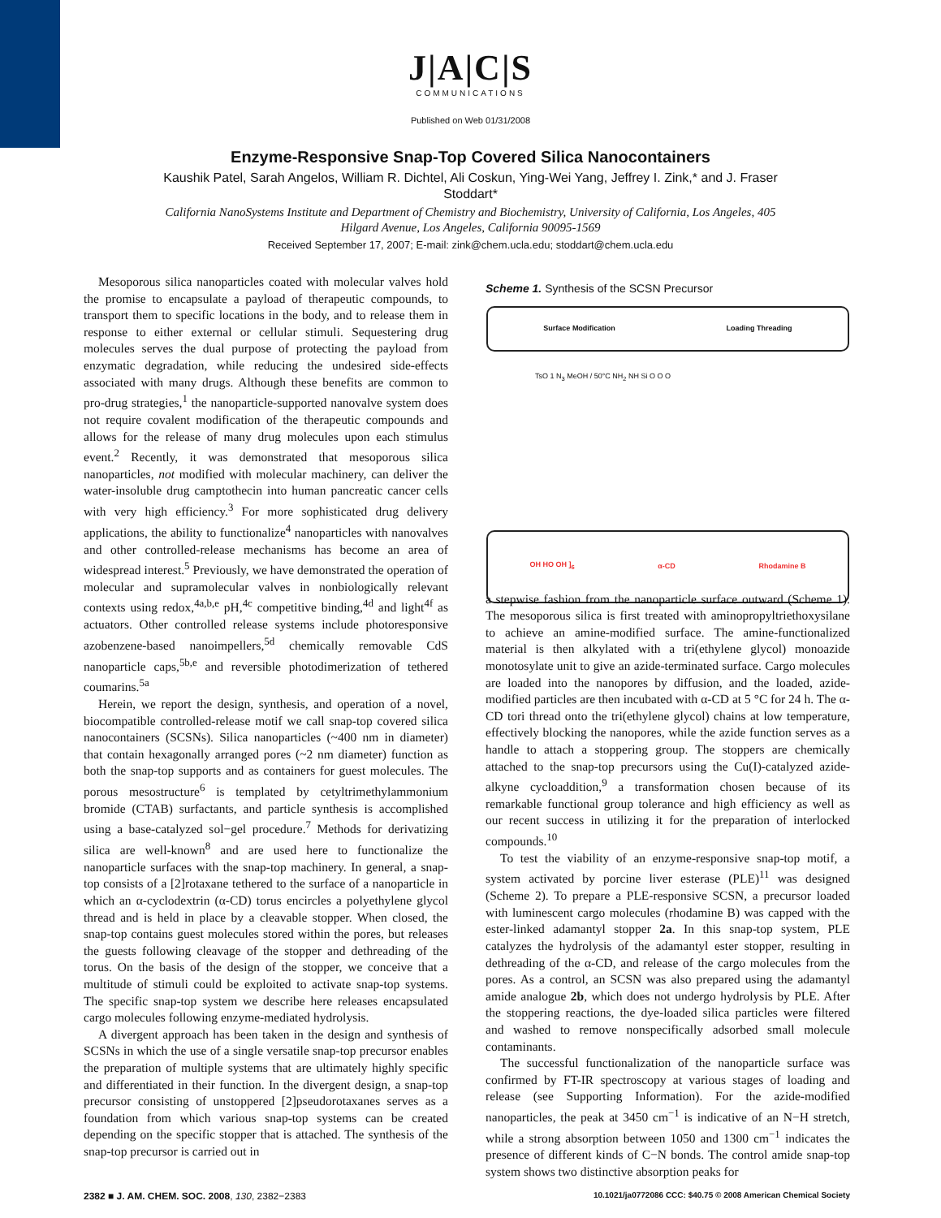J|A|C|S
COMMUNICATIONS
Published on Web 01/31/2008
Enzyme-Responsive Snap-Top Covered Silica Nanocontainers
Kaushik Patel, Sarah Angelos, William R. Dichtel, Ali Coskun, Ying-Wei Yang, Jeffrey I. Zink,* and J. Fraser Stoddart*
California NanoSystems Institute and Department of Chemistry and Biochemistry, University of California, Los Angeles, 405 Hilgard Avenue, Los Angeles, California 90095-1569
Received September 17, 2007; E-mail: zink@chem.ucla.edu; stoddart@chem.ucla.edu
Mesoporous silica nanoparticles coated with molecular valves hold the promise to encapsulate a payload of therapeutic compounds, to transport them to specific locations in the body, and to release them in response to either external or cellular stimuli. Sequestering drug molecules serves the dual purpose of protecting the payload from enzymatic degradation, while reducing the undesired side-effects associated with many drugs. Although these benefits are common to pro-drug strategies,<sup>1</sup> the nanoparticle-supported nanovalve system does not require covalent modification of the therapeutic compounds and allows for the release of many drug molecules upon each stimulus event.<sup>2</sup> Recently, it was demonstrated that mesoporous silica nanoparticles, not modified with molecular machinery, can deliver the water-insoluble drug camptothecin into human pancreatic cancer cells with very high efficiency.<sup>3</sup> For more sophisticated drug delivery applications, the ability to functionalize<sup>4</sup> nanoparticles with nanovalves and other controlled-release mechanisms has become an area of widespread interest.<sup>5</sup> Previously, we have demonstrated the operation of molecular and supramolecular valves in nonbiologically relevant contexts using redox,<sup>4a,b,e</sup> pH,<sup>4c</sup> competitive binding,<sup>4d</sup> and light<sup>4f</sup> as actuators. Other controlled release systems include photoresponsive azobenzene-based nanoimpellers,<sup>5d</sup> chemically removable CdS nanoparticle caps,<sup>5b,e</sup> and reversible photodimerization of tethered coumarins.<sup>5a</sup>
Herein, we report the design, synthesis, and operation of a novel, biocompatible controlled-release motif we call snap-top covered silica nanocontainers (SCSNs). Silica nanoparticles (~400 nm in diameter) that contain hexagonally arranged pores (~2 nm diameter) function as both the snap-top supports and as containers for guest molecules. The porous mesostructure<sup>6</sup> is templated by cetyltrimethylammonium bromide (CTAB) surfactants, and particle synthesis is accomplished using a base-catalyzed sol−gel procedure.<sup>7</sup> Methods for derivatizing silica are well-known<sup>8</sup> and are used here to functionalize the nanoparticle surfaces with the snap-top machinery. In general, a snap-top consists of a [2]rotaxane tethered to the surface of a nanoparticle in which an α-cyclodextrin (α-CD) torus encircles a polyethylene glycol thread and is held in place by a cleavable stopper. When closed, the snap-top contains guest molecules stored within the pores, but releases the guests following cleavage of the stopper and dethreading of the torus. On the basis of the design of the stopper, we conceive that a multitude of stimuli could be exploited to activate snap-top systems. The specific snap-top system we describe here releases encapsulated cargo molecules following enzyme-mediated hydrolysis.
A divergent approach has been taken in the design and synthesis of SCSNs in which the use of a single versatile snap-top precursor enables the preparation of multiple systems that are ultimately highly specific and differentiated in their function. In the divergent design, a snap-top precursor consisting of unstoppered [2]pseudorotaxanes serves as a foundation from which various snap-top systems can be created depending on the specific stopper that is attached. The synthesis of the snap-top precursor is carried out in
Scheme 1. Synthesis of the SCSN Precursor
Surface Modification Loading Threading
TsO 1 N<sub>3</sub> MeOH / 50°C NH<sub>2</sub> NH Si O O O
OH HO OH ]<sub>6</sub> α-CD Rhodamine B
a stepwise fashion from the nanoparticle surface outward (Scheme 1). The mesoporous silica is first treated with aminopropyltriethoxysilane to achieve an amine-modified surface. The amine-functionalized material is then alkylated with a tri(ethylene glycol) monoazide monotosylate unit to give an azide-terminated surface. Cargo molecules are loaded into the nanopores by diffusion, and the loaded, azide-modified particles are then incubated with α-CD at 5 °C for 24 h. The α-CD tori thread onto the tri(ethylene glycol) chains at low temperature, effectively blocking the nanopores, while the azide function serves as a handle to attach a stoppering group. The stoppers are chemically attached to the snap-top precursors using the Cu(I)-catalyzed azide-alkyne cycloaddition,<sup>9</sup> a transformation chosen because of its remarkable functional group tolerance and high efficiency as well as our recent success in utilizing it for the preparation of interlocked compounds.<sup>10</sup>
To test the viability of an enzyme-responsive snap-top motif, a system activated by porcine liver esterase (PLE)<sup>11</sup> was designed (Scheme 2). To prepare a PLE-responsive SCSN, a precursor loaded with luminescent cargo molecules (rhodamine B) was capped with the ester-linked adamantyl stopper 2a. In this snap-top system, PLE catalyzes the hydrolysis of the adamantyl ester stopper, resulting in dethreading of the α-CD, and release of the cargo molecules from the pores. As a control, an SCSN was also prepared using the adamantyl amide analogue 2b, which does not undergo hydrolysis by PLE. After the stoppering reactions, the dye-loaded silica particles were filtered and washed to remove nonspecifically adsorbed small molecule contaminants.
The successful functionalization of the nanoparticle surface was confirmed by FT-IR spectroscopy at various stages of loading and release (see Supporting Information). For the azide-modified nanoparticles, the peak at 3450 cm<sup>−1</sup> is indicative of an N−H stretch, while a strong absorption between 1050 and 1300 cm<sup>−1</sup> indicates the presence of different kinds of C−N bonds. The control amide snap-top system shows two distinctive absorption peaks for
2382 ■ J. AM. CHEM. SOC. 2008, 130, 2382−2383 10.1021/ja0772086 CCC: $40.75 © 2008 American Chemical Society